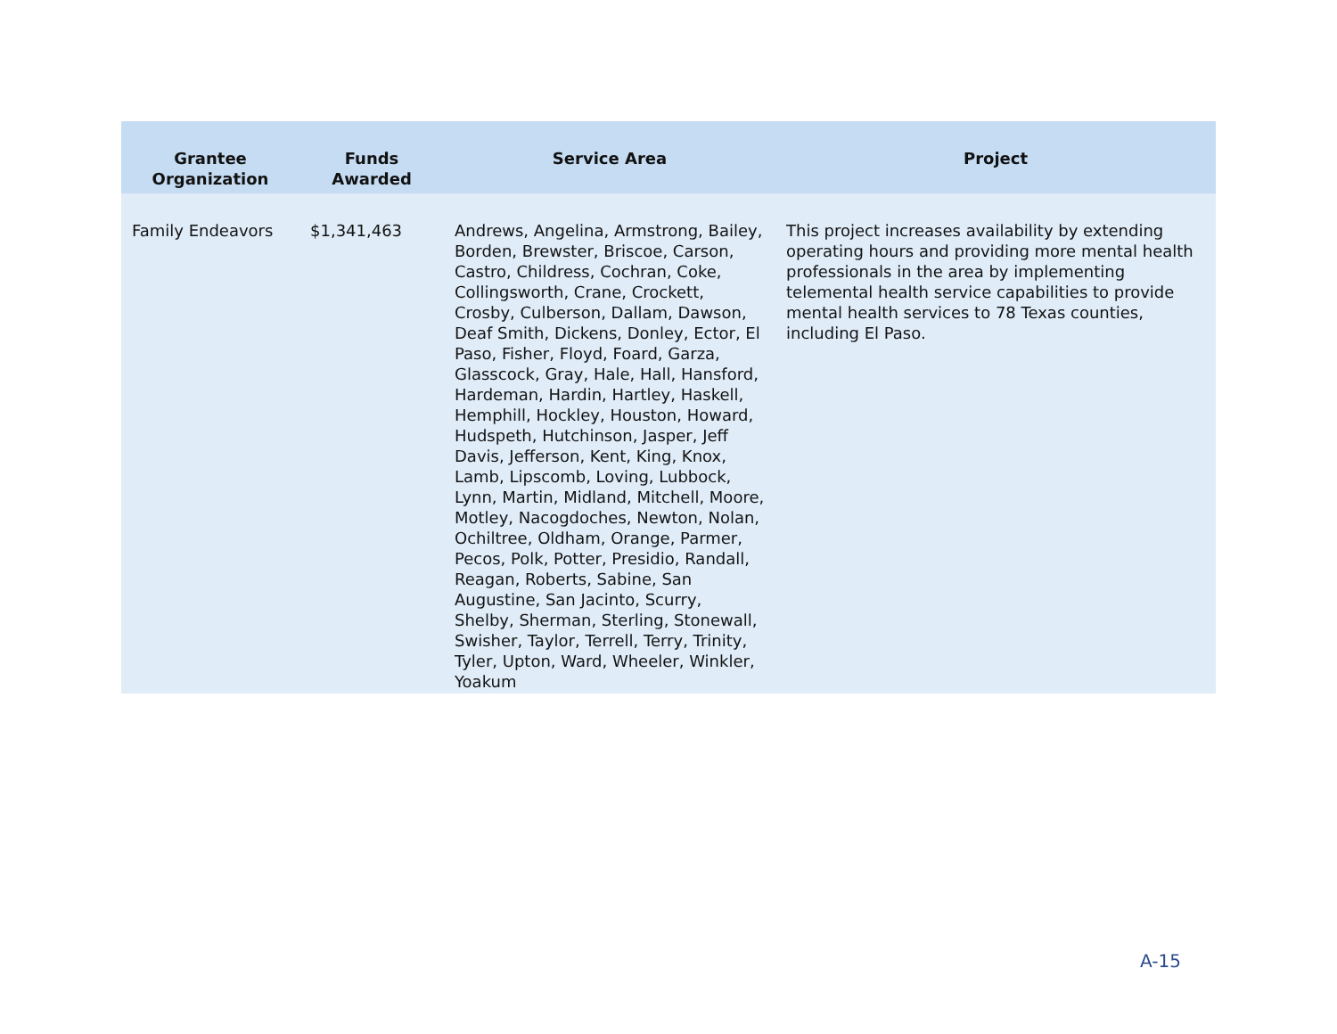| Grantee Organization | Funds Awarded | Service Area | Project |
| --- | --- | --- | --- |
| Family Endeavors | $1,341,463 | Andrews, Angelina, Armstrong, Bailey, Borden, Brewster, Briscoe, Carson, Castro, Childress, Cochran, Coke, Collingsworth, Crane, Crockett, Crosby, Culberson, Dallam, Dawson, Deaf Smith, Dickens, Donley, Ector, El Paso, Fisher, Floyd, Foard, Garza, Glasscock, Gray, Hale, Hall, Hansford, Hardeman, Hardin, Hartley, Haskell, Hemphill, Hockley, Houston, Howard, Hudspeth, Hutchinson, Jasper, Jeff Davis, Jefferson, Kent, King, Knox, Lamb, Lipscomb, Loving, Lubbock, Lynn, Martin, Midland, Mitchell, Moore, Motley, Nacogdoches, Newton, Nolan, Ochiltree, Oldham, Orange, Parmer, Pecos, Polk, Potter, Presidio, Randall, Reagan, Roberts, Sabine, San Augustine, San Jacinto, Scurry, Shelby, Sherman, Sterling, Stonewall, Swisher, Taylor, Terrell, Terry, Trinity, Tyler, Upton, Ward, Wheeler, Winkler, Yoakum | This project increases availability by extending operating hours and providing more mental health professionals in the area by implementing telemental health service capabilities to provide mental health services to 78 Texas counties, including El Paso. |
A-15